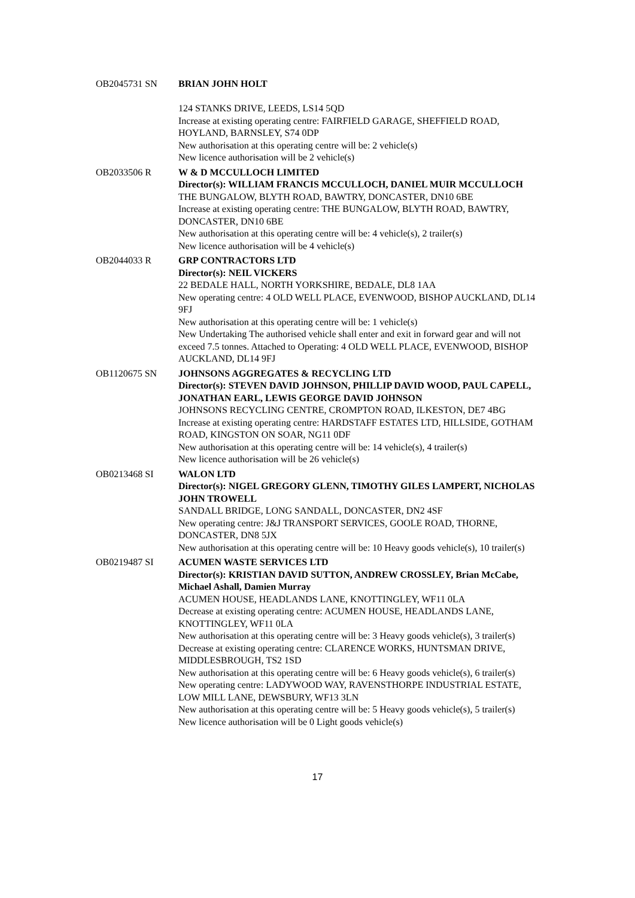OB2045731 SN BRIAN JOHN HOLT
124 STANKS DRIVE, LEEDS, LS14 5QD
Increase at existing operating centre: FAIRFIELD GARAGE, SHEFFIELD ROAD, HOYLAND, BARNSLEY, S74 0DP
New authorisation at this operating centre will be: 2 vehicle(s)
New licence authorisation will be 2 vehicle(s)
OB2033506 R W & D MCCULLOCH LIMITED
Director(s): WILLIAM FRANCIS MCCULLOCH, DANIEL MUIR MCCULLOCH
THE BUNGALOW, BLYTH ROAD, BAWTRY, DONCASTER, DN10 6BE
Increase at existing operating centre: THE BUNGALOW, BLYTH ROAD, BAWTRY, DONCASTER, DN10 6BE
New authorisation at this operating centre will be: 4 vehicle(s), 2 trailer(s)
New licence authorisation will be 4 vehicle(s)
OB2044033 R GRP CONTRACTORS LTD
Director(s): NEIL VICKERS
22 BEDALE HALL, NORTH YORKSHIRE, BEDALE, DL8 1AA
New operating centre: 4 OLD WELL PLACE, EVENWOOD, BISHOP AUCKLAND, DL14 9FJ
New authorisation at this operating centre will be: 1 vehicle(s)
New Undertaking The authorised vehicle shall enter and exit in forward gear and will not exceed 7.5 tonnes. Attached to Operating: 4 OLD WELL PLACE, EVENWOOD, BISHOP AUCKLAND, DL14 9FJ
OB1120675 SN JOHNSONS AGGREGATES & RECYCLING LTD
Director(s): STEVEN DAVID JOHNSON, PHILLIP DAVID WOOD, PAUL CAPELL, JONATHAN EARL, LEWIS GEORGE DAVID JOHNSON
JOHNSONS RECYCLING CENTRE, CROMPTON ROAD, ILKESTON, DE7 4BG
Increase at existing operating centre: HARDSTAFF ESTATES LTD, HILLSIDE, GOTHAM ROAD, KINGSTON ON SOAR, NG11 0DF
New authorisation at this operating centre will be: 14 vehicle(s), 4 trailer(s)
New licence authorisation will be 26 vehicle(s)
OB0213468 SI WALON LTD
Director(s): NIGEL GREGORY GLENN, TIMOTHY GILES LAMPERT, NICHOLAS JOHN TROWELL
SANDALL BRIDGE, LONG SANDALL, DONCASTER, DN2 4SF
New operating centre: J&J TRANSPORT SERVICES, GOOLE ROAD, THORNE, DONCASTER, DN8 5JX
New authorisation at this operating centre will be: 10 Heavy goods vehicle(s), 10 trailer(s)
OB0219487 SI ACUMEN WASTE SERVICES LTD
Director(s): KRISTIAN DAVID SUTTON, ANDREW CROSSLEY, Brian McCabe, Michael Ashall, Damien Murray
ACUMEN HOUSE, HEADLANDS LANE, KNOTTINGLEY, WF11 0LA
Decrease at existing operating centre: ACUMEN HOUSE, HEADLANDS LANE, KNOTTINGLEY, WF11 0LA
New authorisation at this operating centre will be: 3 Heavy goods vehicle(s), 3 trailer(s)
Decrease at existing operating centre: CLARENCE WORKS, HUNTSMAN DRIVE, MIDDLESBROUGH, TS2 1SD
New authorisation at this operating centre will be: 6 Heavy goods vehicle(s), 6 trailer(s)
New operating centre: LADYWOOD WAY, RAVENSTHORPE INDUSTRIAL ESTATE, LOW MILL LANE, DEWSBURY, WF13 3LN
New authorisation at this operating centre will be: 5 Heavy goods vehicle(s), 5 trailer(s)
New licence authorisation will be 0 Light goods vehicle(s)
17